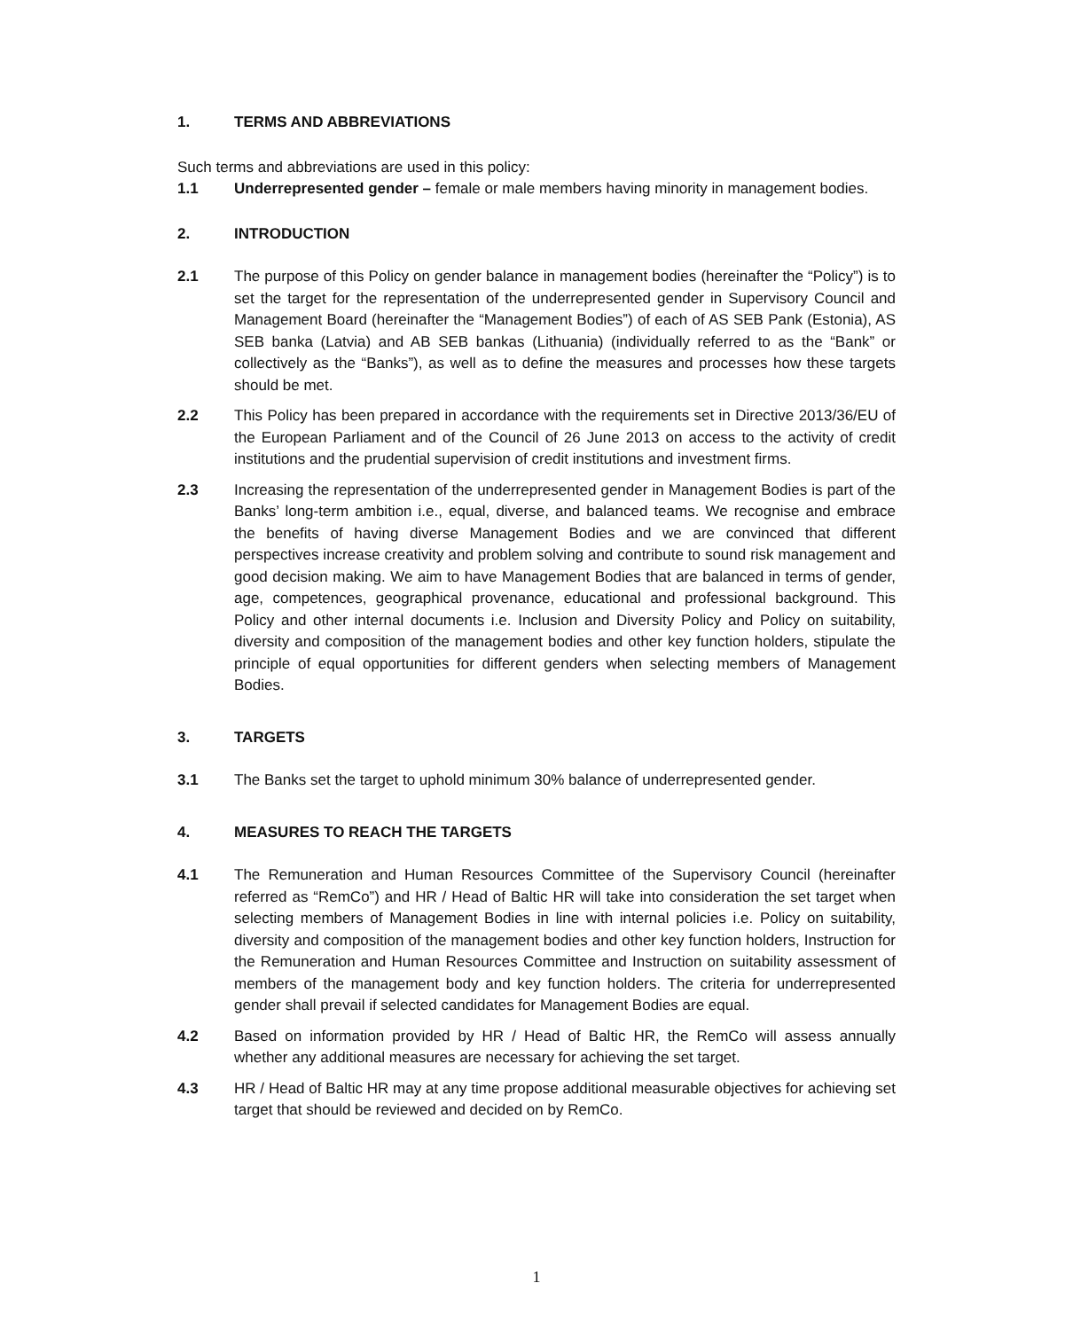1. TERMS AND ABBREVIATIONS
Such terms and abbreviations are used in this policy:
1.1 Underrepresented gender – female or male members having minority in management bodies.
2. INTRODUCTION
2.1 The purpose of this Policy on gender balance in management bodies (hereinafter the “Policy”) is to set the target for the representation of the underrepresented gender in Supervisory Council and Management Board (hereinafter the “Management Bodies”) of each of AS SEB Pank (Estonia), AS SEB banka (Latvia) and AB SEB bankas (Lithuania) (individually referred to as the “Bank” or collectively as the “Banks”), as well as to define the measures and processes how these targets should be met.
2.2 This Policy has been prepared in accordance with the requirements set in Directive 2013/36/EU of the European Parliament and of the Council of 26 June 2013 on access to the activity of credit institutions and the prudential supervision of credit institutions and investment firms.
2.3 Increasing the representation of the underrepresented gender in Management Bodies is part of the Banks’ long-term ambition i.e., equal, diverse, and balanced teams. We recognise and embrace the benefits of having diverse Management Bodies and we are convinced that different perspectives increase creativity and problem solving and contribute to sound risk management and good decision making. We aim to have Management Bodies that are balanced in terms of gender, age, competences, geographical provenance, educational and professional background. This Policy and other internal documents i.e. Inclusion and Diversity Policy and Policy on suitability, diversity and composition of the management bodies and other key function holders, stipulate the principle of equal opportunities for different genders when selecting members of Management Bodies.
3. TARGETS
3.1 The Banks set the target to uphold minimum 30% balance of underrepresented gender.
4. MEASURES TO REACH THE TARGETS
4.1 The Remuneration and Human Resources Committee of the Supervisory Council (hereinafter referred as “RemCo”) and HR / Head of Baltic HR will take into consideration the set target when selecting members of Management Bodies in line with internal policies i.e. Policy on suitability, diversity and composition of the management bodies and other key function holders, Instruction for the Remuneration and Human Resources Committee and Instruction on suitability assessment of members of the management body and key function holders. The criteria for underrepresented gender shall prevail if selected candidates for Management Bodies are equal.
4.2 Based on information provided by HR / Head of Baltic HR, the RemCo will assess annually whether any additional measures are necessary for achieving the set target.
4.3 HR / Head of Baltic HR may at any time propose additional measurable objectives for achieving set target that should be reviewed and decided on by RemCo.
1